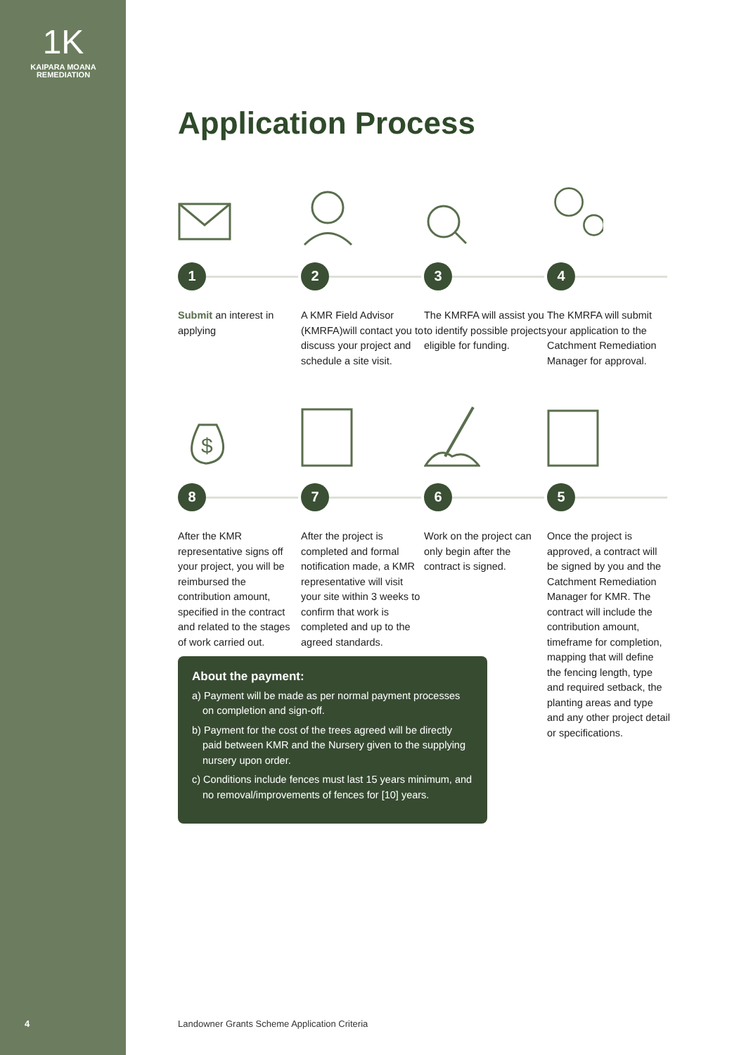1K
KAIPARA MOANA
REMEDIATION
Application Process
1
Submit an interest in applying
2
A KMR Field Advisor (KMRFA)will contact you to discuss your project and schedule a site visit.
3
The KMRFA will assist you to identify possible projects eligible for funding.
4
The KMRFA will submit your application to the Catchment Remediation Manager for approval.
$
8
After the KMR representative signs off your project, you will be reimbursed the contribution amount, specified in the contract and related to the stages of work carried out.
7
After the project is completed and formal notification made, a KMR representative will visit your site within 3 weeks to confirm that work is completed and up to the agreed standards.
6
Work on the project can only begin after the contract is signed.
5
Once the project is approved, a contract will be signed by you and the Catchment Remediation Manager for KMR. The contract will include the contribution amount, timeframe for completion, mapping that will define the fencing length, type and required setback, the planting areas and type and any other project detail or specifications.
About the payment:
a) Payment will be made as per normal payment processes on completion and sign-off.
b) Payment for the cost of the trees agreed will be directly paid between KMR and the Nursery given to the supplying nursery upon order.
c) Conditions include fences must last 15 years minimum, and no removal/improvements of fences for [10] years.
4
Landowner Grants Scheme Application Criteria